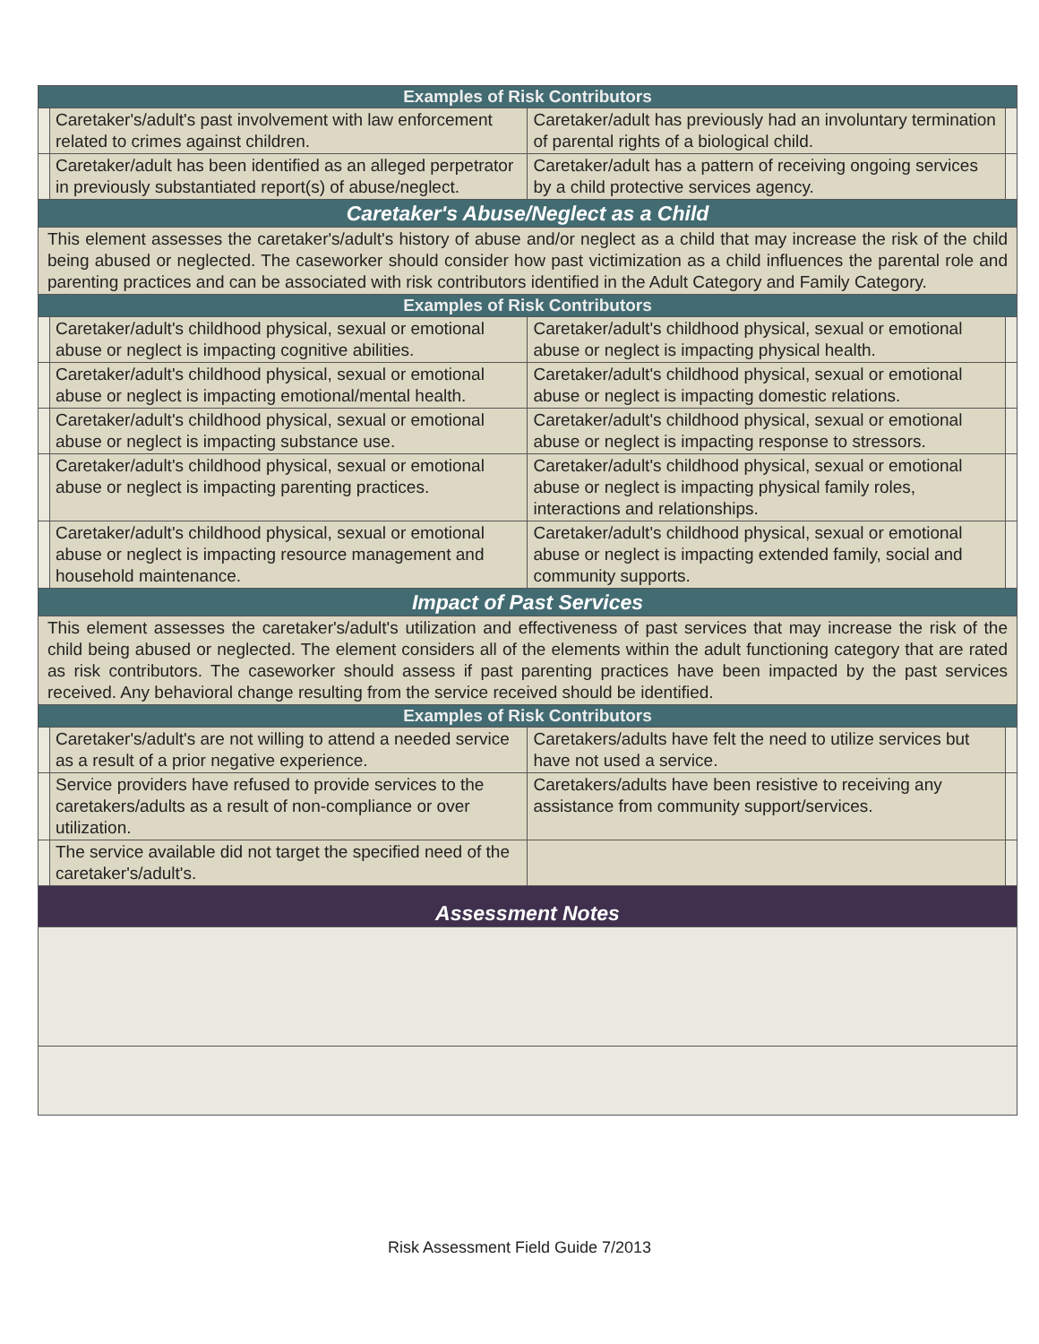| Examples of Risk Contributors | | | |
| | Caretaker's/adult's past involvement with law enforcement related to crimes against children. | Caretaker/adult has previously had an involuntary termination of parental rights of a biological child. | |
| | Caretaker/adult has been identified as an alleged perpetrator in previously substantiated report(s) of abuse/neglect. | Caretaker/adult has a pattern of receiving ongoing services by a child protective services agency. | |
| Caretaker's Abuse/Neglect as a Child | | | |
| This element assesses the caretaker's/adult's history of abuse and/or neglect as a child that may increase the risk of the child being abused or neglected. The caseworker should consider how past victimization as a child influences the parental role and parenting practices and can be associated with risk contributors identified in the Adult Category and Family Category. | | | |
| Examples of Risk Contributors | | | |
| | Caretaker/adult's childhood physical, sexual or emotional abuse or neglect is impacting cognitive abilities. | Caretaker/adult's childhood physical, sexual or emotional abuse or neglect is impacting physical health. | |
| | Caretaker/adult's childhood physical, sexual or emotional abuse or neglect is impacting emotional/mental health. | Caretaker/adult's childhood physical, sexual or emotional abuse or neglect is impacting domestic relations. | |
| | Caretaker/adult's childhood physical, sexual or emotional abuse or neglect is impacting substance use. | Caretaker/adult's childhood physical, sexual or emotional abuse or neglect is impacting response to stressors. | |
| | Caretaker/adult's childhood physical, sexual or emotional abuse or neglect is impacting parenting practices. | Caretaker/adult's childhood physical, sexual or emotional abuse or neglect is impacting physical family roles, interactions and relationships. | |
| | Caretaker/adult's childhood physical, sexual or emotional abuse or neglect is impacting resource management and household maintenance. | Caretaker/adult's childhood physical, sexual or emotional abuse or neglect is impacting extended family, social and community supports. | |
| Impact of Past Services | | | |
| This element assesses the caretaker's/adult's utilization and effectiveness of past services that may increase the risk of the child being abused or neglected. The element considers all of the elements within the adult functioning category that are rated as risk contributors. The caseworker should assess if past parenting practices have been impacted by the past services received. Any behavioral change resulting from the service received should be identified. | | | |
| Examples of Risk Contributors | | | |
| | Caretaker's/adult's are not willing to attend a needed service as a result of a prior negative experience. | Caretakers/adults have felt the need to utilize services but have not used a service. | |
| | Service providers have refused to provide services to the caretakers/adults as a result of non-compliance or over utilization. | Caretakers/adults have been resistive to receiving any assistance from community support/services. | |
| | The service available did not target the specified need of the caretaker's/adult's. | | |
| Assessment Notes | | | |
Risk Assessment Field Guide 7/2013